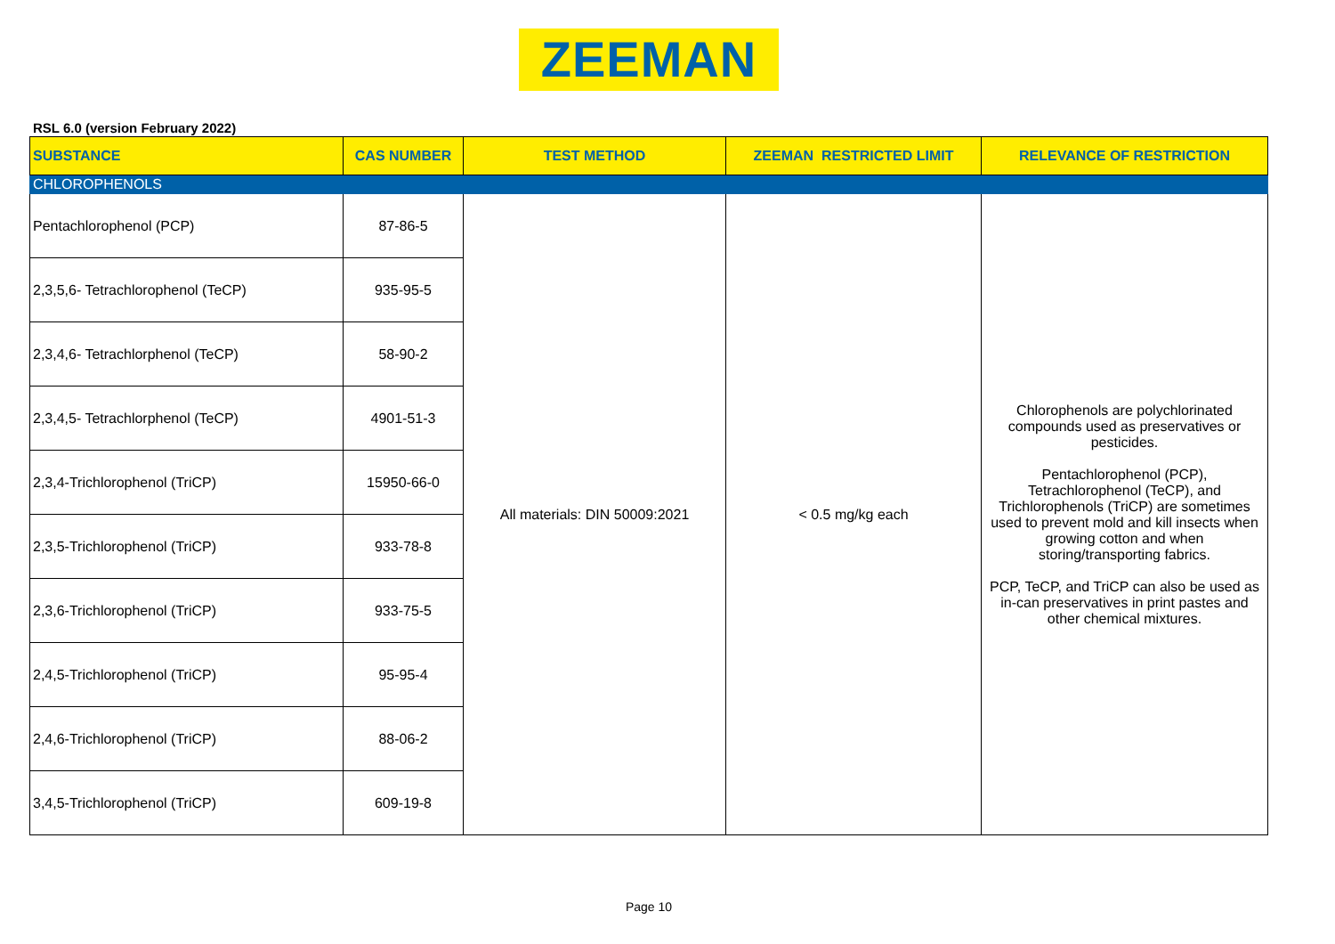ZEEMAN
RSL 6.0 (version February 2022)
| SUBSTANCE | CAS NUMBER | TEST METHOD | ZEEMAN RESTRICTED LIMIT | RELEVANCE OF RESTRICTION |
| --- | --- | --- | --- | --- |
| CHLOROPHENOLS | | | | |
| Pentachlorophenol (PCP) | 87-86-5 | All materials: DIN 50009:2021 | < 0.5 mg/kg each | Chlorophenols are polychlorinated compounds used as preservatives or pesticides. Pentachlorophenol (PCP), Tetrachlorophenol (TeCP), and Trichlorophenols (TriCP) are sometimes used to prevent mold and kill insects when growing cotton and when storing/transporting fabrics. PCP, TeCP, and TriCP can also be used as in-can preservatives in print pastes and other chemical mixtures. |
| 2,3,5,6- Tetrachlorophenol (TeCP) | 935-95-5 | | | |
| 2,3,4,6- Tetrachlorphenol (TeCP) | 58-90-2 | | | |
| 2,3,4,5- Tetrachlorphenol (TeCP) | 4901-51-3 | | | |
| 2,3,4-Trichlorophenol (TriCP) | 15950-66-0 | | | |
| 2,3,5-Trichlorophenol (TriCP) | 933-78-8 | | | |
| 2,3,6-Trichlorophenol (TriCP) | 933-75-5 | | | |
| 2,4,5-Trichlorophenol (TriCP) | 95-95-4 | | | |
| 2,4,6-Trichlorophenol (TriCP) | 88-06-2 | | | |
| 3,4,5-Trichlorophenol (TriCP) | 609-19-8 | | | |
Page 10